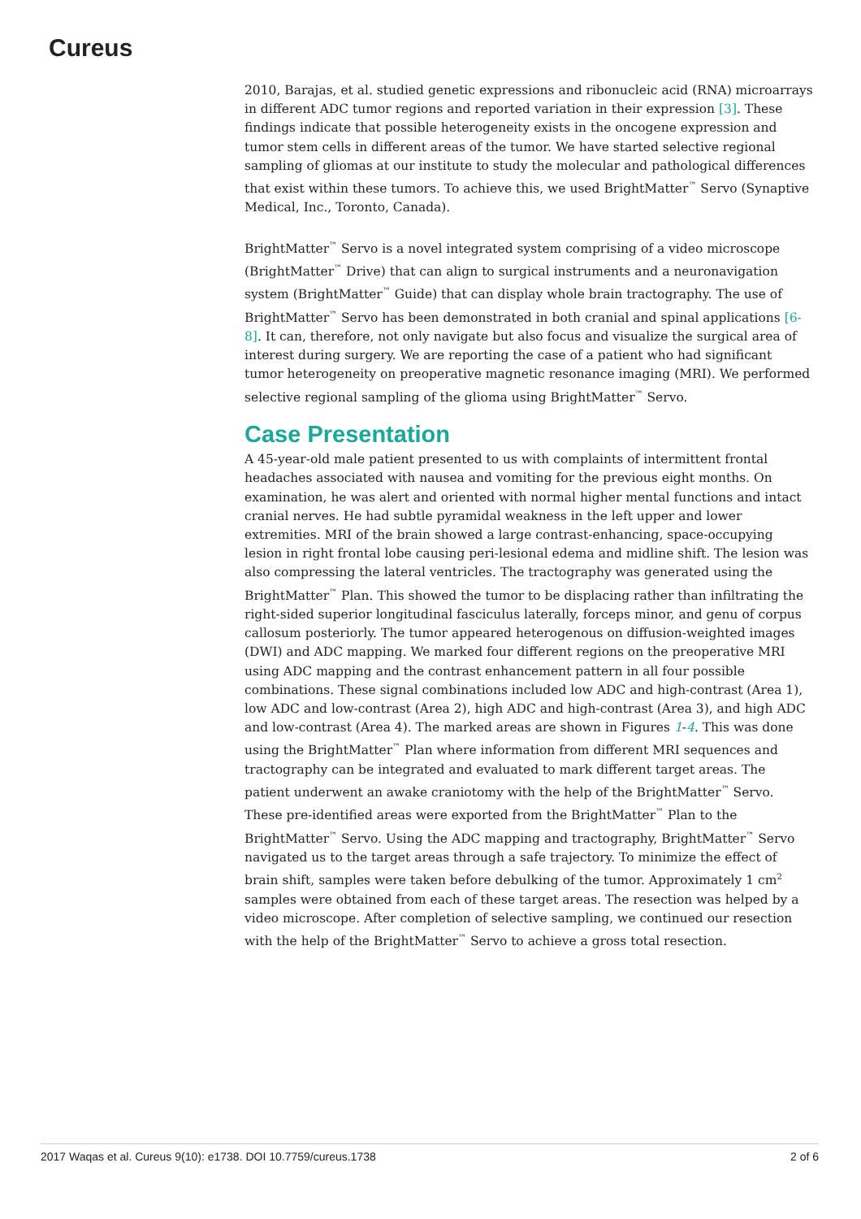Cureus
2010, Barajas, et al. studied genetic expressions and ribonucleic acid (RNA) microarrays in different ADC tumor regions and reported variation in their expression [3]. These findings indicate that possible heterogeneity exists in the oncogene expression and tumor stem cells in different areas of the tumor. We have started selective regional sampling of gliomas at our institute to study the molecular and pathological differences that exist within these tumors. To achieve this, we used BrightMatter<sup>™</sup> Servo (Synaptive Medical, Inc., Toronto, Canada).
BrightMatter<sup>™</sup> Servo is a novel integrated system comprising of a video microscope (BrightMatter<sup>™</sup> Drive) that can align to surgical instruments and a neuronavigation system (BrightMatter<sup>™</sup> Guide) that can display whole brain tractography. The use of BrightMatter<sup>™</sup> Servo has been demonstrated in both cranial and spinal applications [6-8]. It can, therefore, not only navigate but also focus and visualize the surgical area of interest during surgery. We are reporting the case of a patient who had significant tumor heterogeneity on preoperative magnetic resonance imaging (MRI). We performed selective regional sampling of the glioma using BrightMatter<sup>™</sup> Servo.
Case Presentation
A 45-year-old male patient presented to us with complaints of intermittent frontal headaches associated with nausea and vomiting for the previous eight months. On examination, he was alert and oriented with normal higher mental functions and intact cranial nerves. He had subtle pyramidal weakness in the left upper and lower extremities. MRI of the brain showed a large contrast-enhancing, space-occupying lesion in right frontal lobe causing peri-lesional edema and midline shift. The lesion was also compressing the lateral ventricles. The tractography was generated using the BrightMatter<sup>™</sup> Plan. This showed the tumor to be displacing rather than infiltrating the right-sided superior longitudinal fasciculus laterally, forceps minor, and genu of corpus callosum posteriorly. The tumor appeared heterogenous on diffusion-weighted images (DWI) and ADC mapping. We marked four different regions on the preoperative MRI using ADC mapping and the contrast enhancement pattern in all four possible combinations. These signal combinations included low ADC and high-contrast (Area 1), low ADC and low-contrast (Area 2), high ADC and high-contrast (Area 3), and high ADC and low-contrast (Area 4). The marked areas are shown in Figures 1-4. This was done using the BrightMatter<sup>™</sup> Plan where information from different MRI sequences and tractography can be integrated and evaluated to mark different target areas. The patient underwent an awake craniotomy with the help of the BrightMatter<sup>™</sup> Servo. These pre-identified areas were exported from the BrightMatter<sup>™</sup> Plan to the BrightMatter<sup>™</sup> Servo. Using the ADC mapping and tractography, BrightMatter<sup>™</sup> Servo navigated us to the target areas through a safe trajectory. To minimize the effect of brain shift, samples were taken before debulking of the tumor. Approximately 1 cm<sup>2</sup> samples were obtained from each of these target areas. The resection was helped by a video microscope. After completion of selective sampling, we continued our resection with the help of the BrightMatter<sup>™</sup> Servo to achieve a gross total resection.
2017 Waqas et al. Cureus 9(10): e1738. DOI 10.7759/cureus.1738 2 of 6